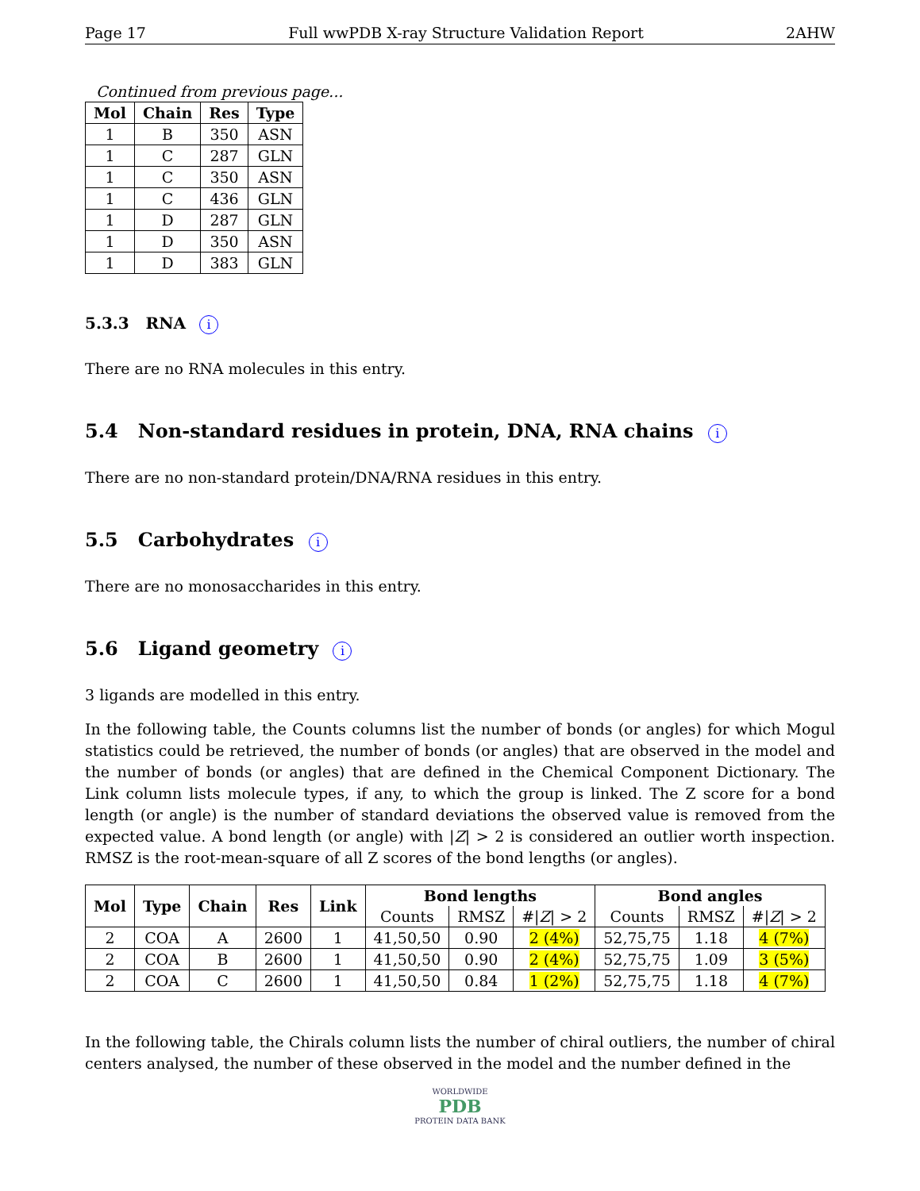Page 17 Full wwPDB X-ray Structure Validation Report 2AHW
Continued from previous page...
| Mol | Chain | Res | Type |
| --- | --- | --- | --- |
| 1 | B | 350 | ASN |
| 1 | C | 287 | GLN |
| 1 | C | 350 | ASN |
| 1 | C | 436 | GLN |
| 1 | D | 287 | GLN |
| 1 | D | 350 | ASN |
| 1 | D | 383 | GLN |
5.3.3 RNA i
There are no RNA molecules in this entry.
5.4 Non-standard residues in protein, DNA, RNA chains i
There are no non-standard protein/DNA/RNA residues in this entry.
5.5 Carbohydrates i
There are no monosaccharides in this entry.
5.6 Ligand geometry i
3 ligands are modelled in this entry.
In the following table, the Counts columns list the number of bonds (or angles) for which Mogul statistics could be retrieved, the number of bonds (or angles) that are observed in the model and the number of bonds (or angles) that are defined in the Chemical Component Dictionary. The Link column lists molecule types, if any, to which the group is linked. The Z score for a bond length (or angle) is the number of standard deviations the observed value is removed from the expected value. A bond length (or angle) with |Z| > 2 is considered an outlier worth inspection. RMSZ is the root-mean-square of all Z scores of the bond lengths (or angles).
| Mol | Type | Chain | Res | Link | Bond lengths | | | Bond angles | | |
| --- | --- | --- | --- | --- | --- | --- | --- | --- | --- | --- |
| | | | | | Counts | RMSZ | #/ Z / > 2 | Counts | RMSZ | #/ Z / > 2 |
| 2 | COA | A | 2600 | 1 | 41,50,50 | 0.90 | 2 (4%) | 52,75,75 | 1.18 | 4 (7%) |
| 2 | COA | B | 2600 | 1 | 41,50,50 | 0.90 | 2 (4%) | 52,75,75 | 1.09 | 3 (5%) |
| 2 | COA | C | 2600 | 1 | 41,50,50 | 0.84 | 1 (2%) | 52,75,75 | 1.18 | 4 (7%) |
In the following table, the Chirals column lists the number of chiral outliers, the number of chiral centers analysed, the number of these observed in the model and the number defined in the
WORLDWIDE
PDB
PROTEIN DATA BANK